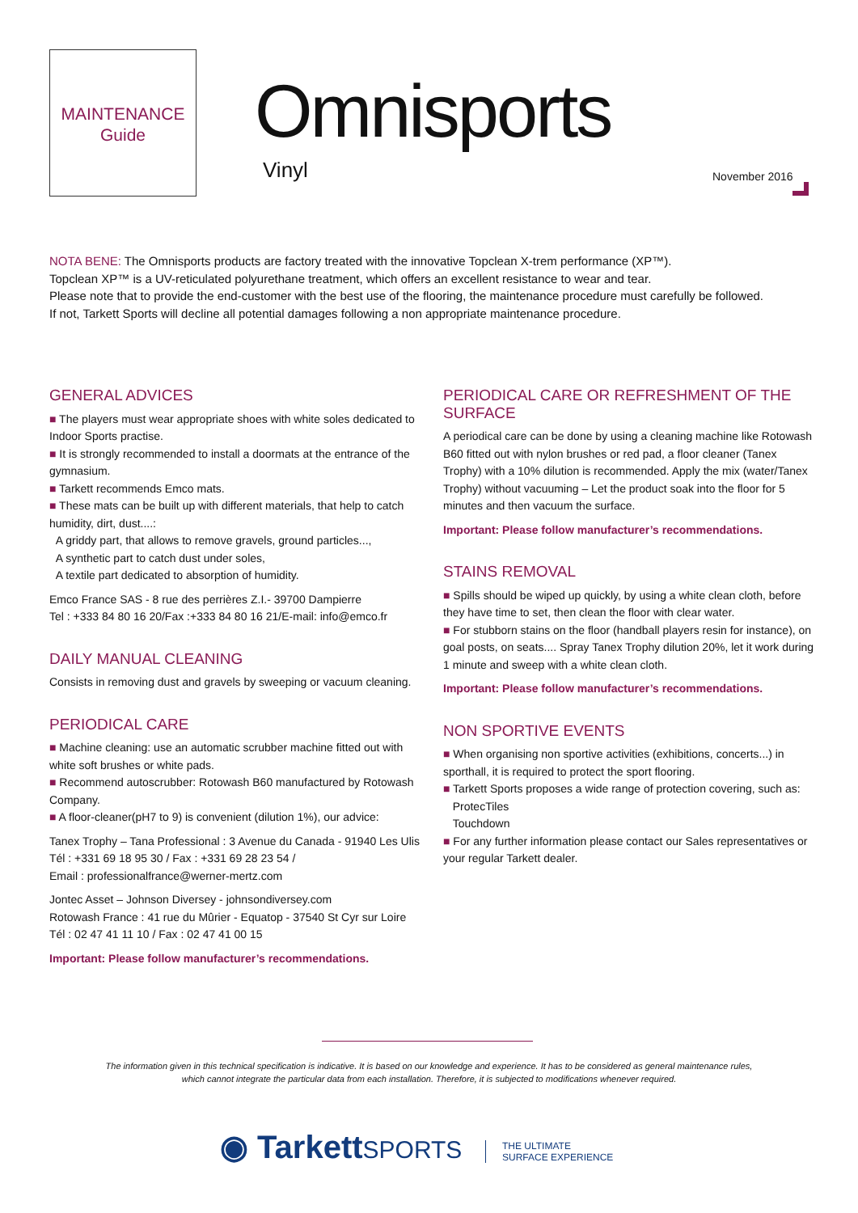MAINTENANCE
Guide
Omnisports
Vinyl November 2016
NOTA BENE: The Omnisports products are factory treated with the innovative Topclean X-trem performance (XP™).
Topclean XP™ is a UV-reticulated polyurethane treatment, which offers an excellent resistance to wear and tear.
Please note that to provide the end-customer with the best use of the flooring, the maintenance procedure must carefully be followed.
If not, Tarkett Sports will decline all potential damages following a non appropriate maintenance procedure.
GENERAL ADVICES
■ The players must wear appropriate shoes with white soles dedicated to Indoor Sports practise.
■ It is strongly recommended to install a doormats at the entrance of the gymnasium.
■ Tarkett recommends Emco mats.
■ These mats can be built up with different materials, that help to catch humidity, dirt, dust....:
A griddy part, that allows to remove gravels, ground particles...,
A synthetic part to catch dust under soles,
A textile part dedicated to absorption of humidity.
Emco France SAS - 8 rue des perrières Z.I.- 39700 Dampierre
Tel : +333 84 80 16 20/Fax :+333 84 80 16 21/E-mail: info@emco.fr
DAILY MANUAL CLEANING
Consists in removing dust and gravels by sweeping or vacuum cleaning.
PERIODICAL CARE
■ Machine cleaning: use an automatic scrubber machine fitted out with white soft brushes or white pads.
■ Recommend autoscrubber: Rotowash B60 manufactured by Rotowash Company.
■ A floor-cleaner(pH7 to 9) is convenient (dilution 1%), our advice:
Tanex Trophy – Tana Professional : 3 Avenue du Canada - 91940 Les Ulis
Tél : +331 69 18 95 30 / Fax : +331 69 28 23 54 /
Email : professionalfrance@werner-mertz.com
Jontec Asset – Johnson Diversey - johnsondiversey.com
Rotowash France : 41 rue du Mûrier - Equatop - 37540 St Cyr sur Loire
Tél : 02 47 41 11 10 / Fax : 02 47 41 00 15
Important: Please follow manufacturer’s recommendations.
PERIODICAL CARE OR REFRESHMENT OF THE SURFACE
A periodical care can be done by using a cleaning machine like Rotowash B60 fitted out with nylon brushes or red pad, a floor cleaner (Tanex Trophy) with a 10% dilution is recommended. Apply the mix (water/Tanex Trophy) without vacuuming – Let the product soak into the floor for 5 minutes and then vacuum the surface.
Important: Please follow manufacturer’s recommendations.
STAINS REMOVAL
■ Spills should be wiped up quickly, by using a white clean cloth, before they have time to set, then clean the floor with clear water.
■ For stubborn stains on the floor (handball players resin for instance), on goal posts, on seats.... Spray Tanex Trophy dilution 20%, let it work during 1 minute and sweep with a white clean cloth.
Important: Please follow manufacturer’s recommendations.
NON SPORTIVE EVENTS
■ When organising non sportive activities (exhibitions, concerts...) in sporthall, it is required to protect the sport flooring.
■ Tarkett Sports proposes a wide range of protection covering, such as:
ProtecTiles
Touchdown
■ For any further information please contact our Sales representatives or your regular Tarkett dealer.
The information given in this technical specification is indicative. It is based on our knowledge and experience. It has to be considered as general maintenance rules,
which cannot integrate the particular data from each installation. Therefore, it is subjected to modifications whenever required.
◉ TarkettSPORTS
THE ULTIMATE
SURFACE EXPERIENCE